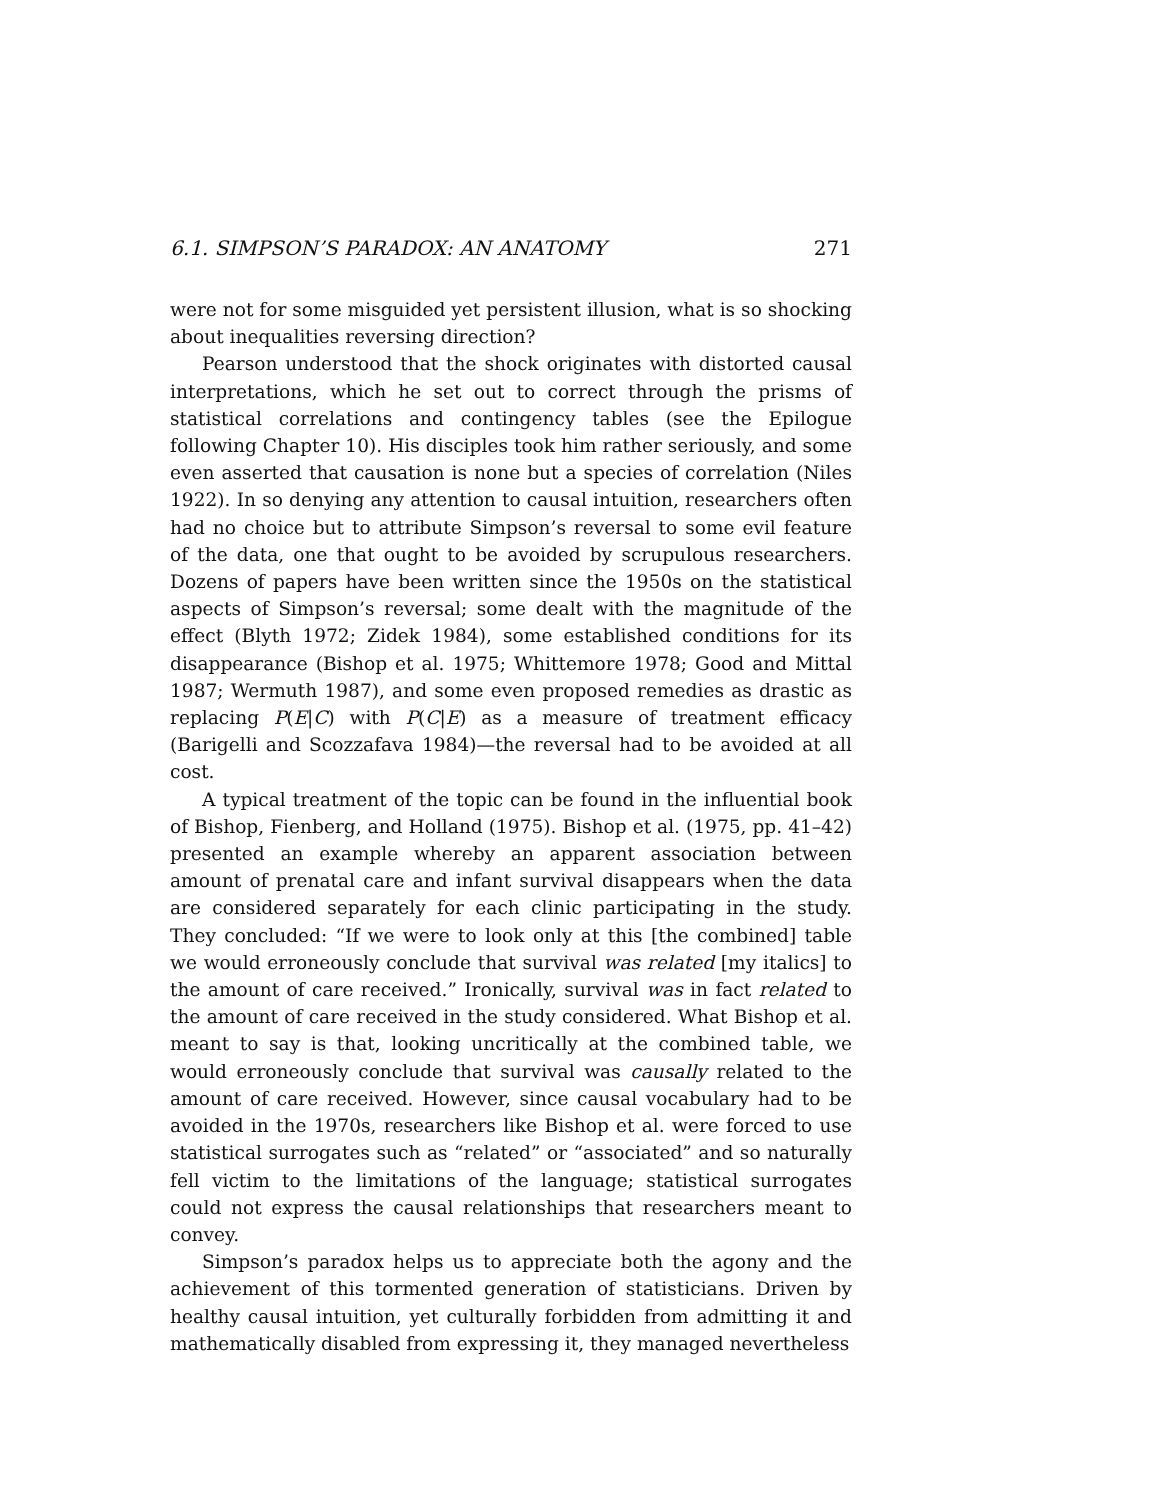6.1. SIMPSON’S PARADOX: AN ANATOMY 271
were not for some misguided yet persistent illusion, what is so shocking about inequalities reversing direction?
Pearson understood that the shock originates with distorted causal interpretations, which he set out to correct through the prisms of statistical correlations and contingency tables (see the Epilogue following Chapter 10). His disciples took him rather seriously, and some even asserted that causation is none but a species of correlation (Niles 1922). In so denying any attention to causal intuition, researchers often had no choice but to attribute Simpson’s reversal to some evil feature of the data, one that ought to be avoided by scrupulous researchers. Dozens of papers have been written since the 1950s on the statistical aspects of Simpson’s reversal; some dealt with the magnitude of the effect (Blyth 1972; Zidek 1984), some established conditions for its disappearance (Bishop et al. 1975; Whittemore 1978; Good and Mittal 1987; Wermuth 1987), and some even proposed remedies as drastic as replacing P(E|C) with P(C|E) as a measure of treatment efficacy (Barigelli and Scozzafava 1984)—the reversal had to be avoided at all cost.
A typical treatment of the topic can be found in the influential book of Bishop, Fienberg, and Holland (1975). Bishop et al. (1975, pp. 41–42) presented an example whereby an apparent association between amount of prenatal care and infant survival disappears when the data are considered separately for each clinic participating in the study. They concluded: “If we were to look only at this [the combined] table we would erroneously conclude that survival was related [my italics] to the amount of care received.” Ironically, survival was in fact related to the amount of care received in the study considered. What Bishop et al. meant to say is that, looking uncritically at the combined table, we would erroneously conclude that survival was causally related to the amount of care received. However, since causal vocabulary had to be avoided in the 1970s, researchers like Bishop et al. were forced to use statistical surrogates such as “related” or “associated” and so naturally fell victim to the limitations of the language; statistical surrogates could not express the causal relationships that researchers meant to convey.
Simpson’s paradox helps us to appreciate both the agony and the achievement of this tormented generation of statisticians. Driven by healthy causal intuition, yet culturally forbidden from admitting it and mathematically disabled from expressing it, they managed nevertheless